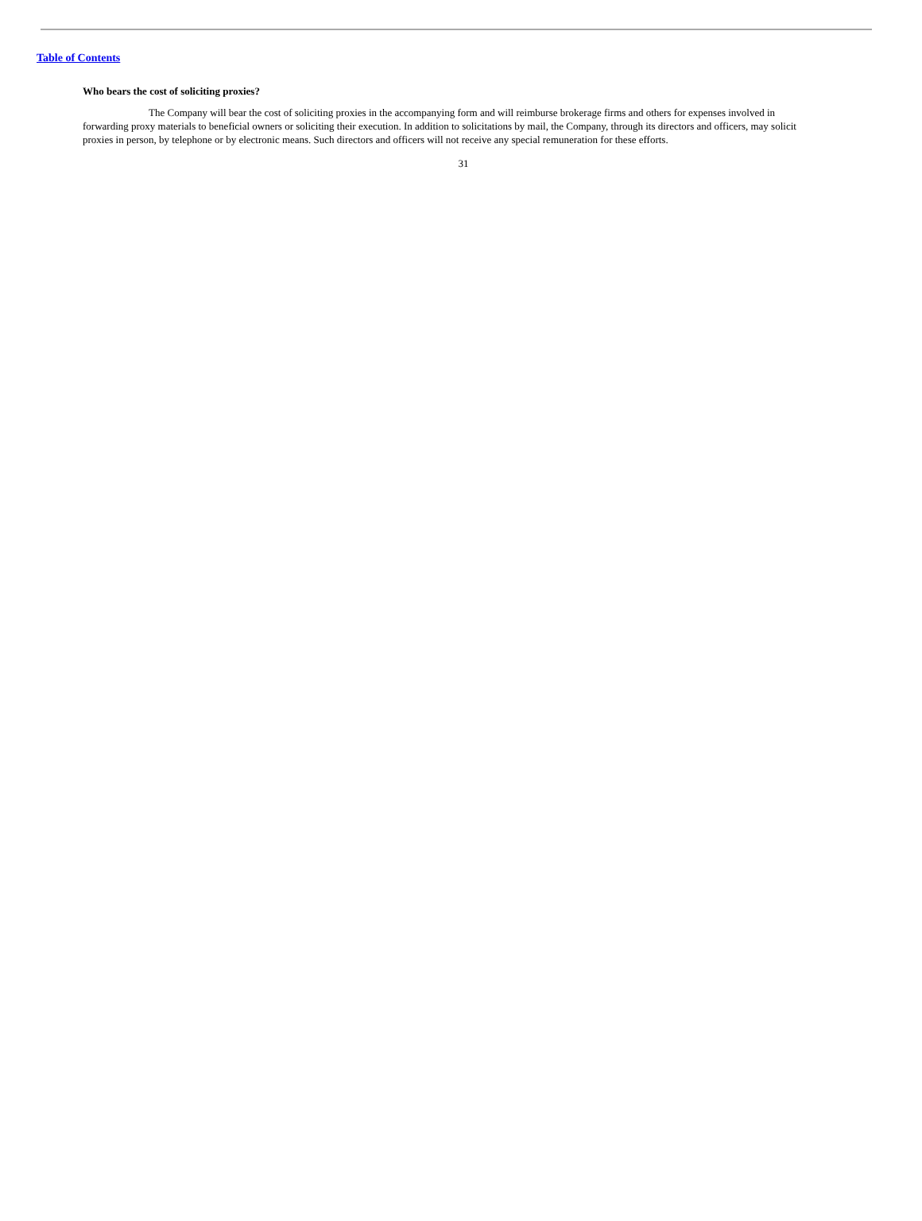Table of Contents
Who bears the cost of soliciting proxies?
The Company will bear the cost of soliciting proxies in the accompanying form and will reimburse brokerage firms and others for expenses involved in forwarding proxy materials to beneficial owners or soliciting their execution. In addition to solicitations by mail, the Company, through its directors and officers, may solicit proxies in person, by telephone or by electronic means. Such directors and officers will not receive any special remuneration for these efforts.
31